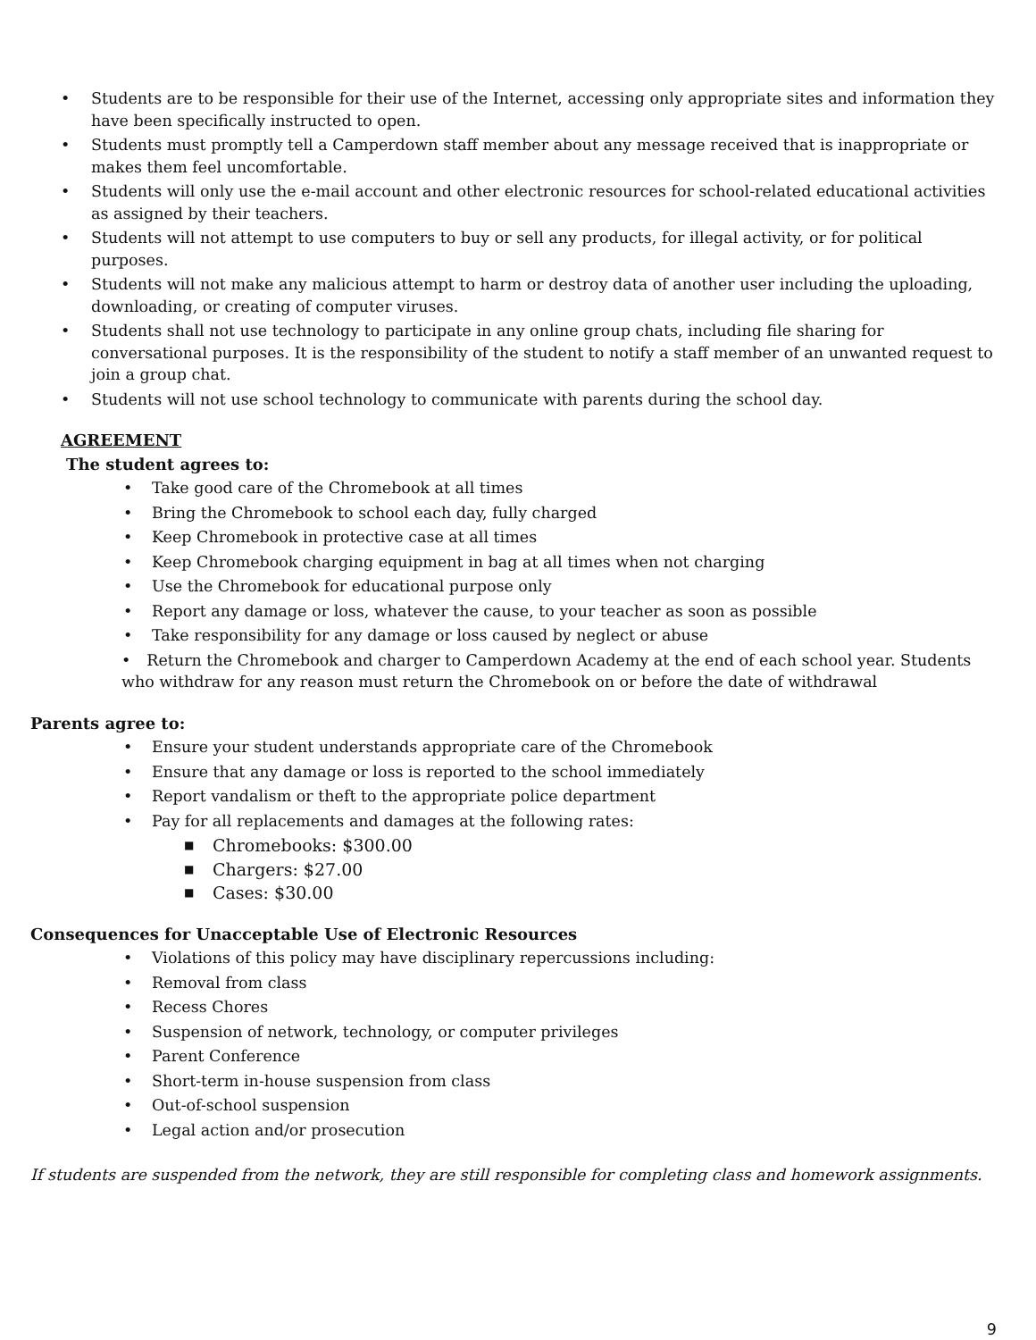• Students are to be responsible for their use of the Internet, accessing only appropriate sites and information they have been specifically instructed to open.
• Students must promptly tell a Camperdown staff member about any message received that is inappropriate or makes them feel uncomfortable.
• Students will only use the e-mail account and other electronic resources for school-related educational activities as assigned by their teachers.
• Students will not attempt to use computers to buy or sell any products, for illegal activity, or for political purposes.
• Students will not make any malicious attempt to harm or destroy data of another user including the uploading, downloading, or creating of computer viruses.
• Students shall not use technology to participate in any online group chats, including file sharing for conversational purposes. It is the responsibility of the student to notify a staff member of an unwanted request to join a group chat.
• Students will not use school technology to communicate with parents during the school day.
AGREEMENT
The student agrees to:
• Take good care of the Chromebook at all times
• Bring the Chromebook to school each day, fully charged
• Keep Chromebook in protective case at all times
• Keep Chromebook charging equipment in bag at all times when not charging
• Use the Chromebook for educational purpose only
• Report any damage or loss, whatever the cause, to your teacher as soon as possible
• Take responsibility for any damage or loss caused by neglect or abuse
• Return the Chromebook and charger to Camperdown Academy at the end of each school year. Students who withdraw for any reason must return the Chromebook on or before the date of withdrawal
Parents agree to:
• Ensure your student understands appropriate care of the Chromebook
• Ensure that any damage or loss is reported to the school immediately
• Report vandalism or theft to the appropriate police department
• Pay for all replacements and damages at the following rates:
■ Chromebooks: $300.00
■ Chargers: $27.00
■ Cases: $30.00
Consequences for Unacceptable Use of Electronic Resources
• Violations of this policy may have disciplinary repercussions including:
• Removal from class
• Recess Chores
• Suspension of network, technology, or computer privileges
• Parent Conference
• Short-term in-house suspension from class
• Out-of-school suspension
• Legal action and/or prosecution
If students are suspended from the network, they are still responsible for completing class and homework assignments.
9